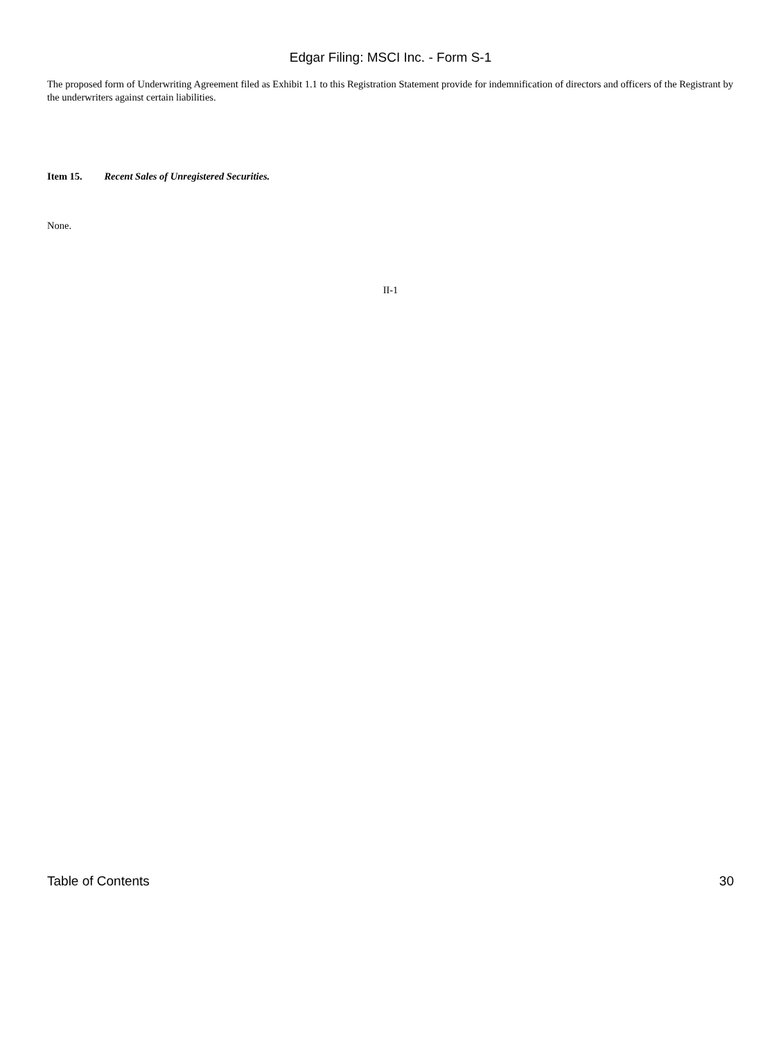Edgar Filing: MSCI Inc. - Form S-1
The proposed form of Underwriting Agreement filed as Exhibit 1.1 to this Registration Statement provide for indemnification of directors and officers of the Registrant by the underwriters against certain liabilities.
Item 15. Recent Sales of Unregistered Securities.
None.
II-1
Table of Contents 30